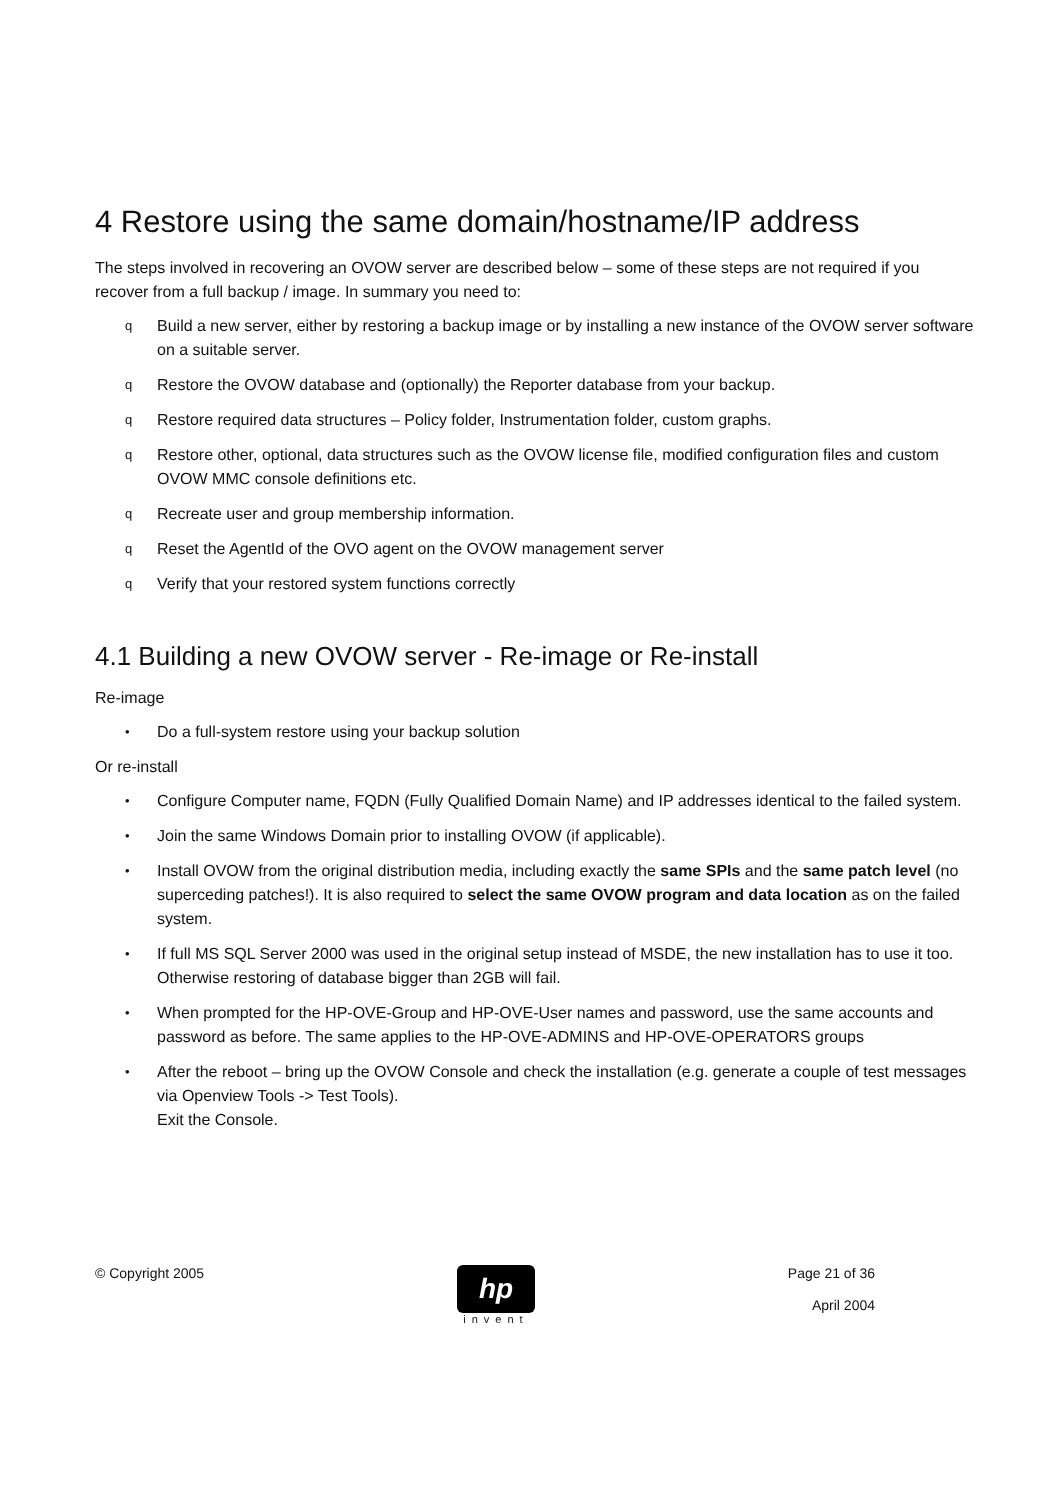4 Restore using the same domain/hostname/IP address
The steps involved in recovering an OVOW server are described below – some of these steps are not required if you recover from a full backup / image. In summary you need to:
q Build a new server, either by restoring a backup image or by installing a new instance of the OVOW server software on a suitable server.
q Restore the OVOW database and (optionally) the Reporter database from your backup.
q Restore required data structures – Policy folder, Instrumentation folder, custom graphs.
q Restore other, optional, data structures such as the OVOW license file, modified configuration files and custom OVOW MMC console definitions etc.
q Recreate user and group membership information.
q Reset the AgentId of the OVO agent on the OVOW management server
q Verify that your restored system functions correctly
4.1 Building a new OVOW server - Re-image or Re-install
Re-image
• Do a full-system restore using your backup solution
Or re-install
• Configure Computer name, FQDN (Fully Qualified Domain Name) and IP addresses identical to the failed system.
• Join the same Windows Domain prior to installing OVOW (if applicable).
• Install OVOW from the original distribution media, including exactly the same SPIs and the same patch level (no superceding patches!). It is also required to select the same OVOW program and data location as on the failed system.
• If full MS SQL Server 2000 was used in the original setup instead of MSDE, the new installation has to use it too. Otherwise restoring of database bigger than 2GB will fail.
• When prompted for the HP-OVE-Group and HP-OVE-User names and password, use the same accounts and password as before. The same applies to the HP-OVE-ADMINS and HP-OVE-OPERATORS groups
• After the reboot – bring up the OVOW Console and check the installation (e.g. generate a couple of test messages via Openview Tools -> Test Tools).
Exit the Console.
© Copyright 2005
hp
invent
Page 21 of 36
April 2004